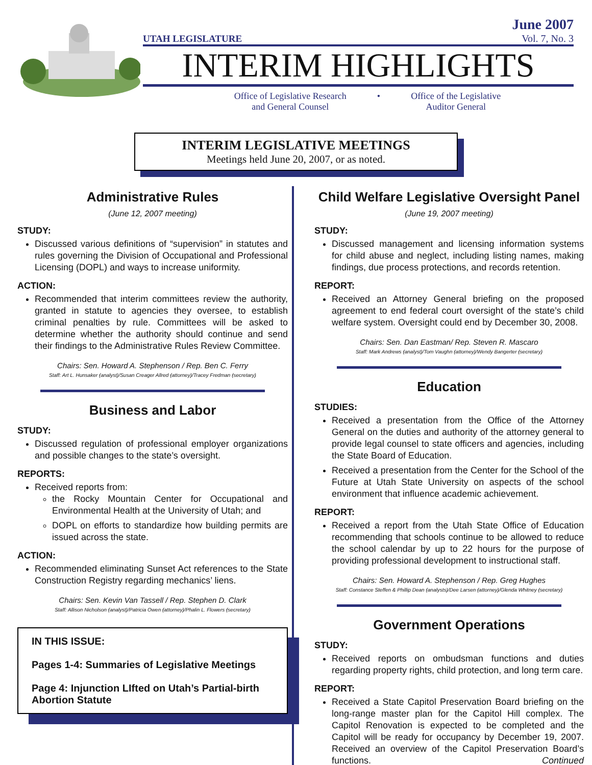UTAH LEGISLATURE
June 2007
Vol. 7, No. 3
INTERIM HIGHLIGHTS
Office of Legislative Research
and General Counsel
• Office of the Legislative
Auditor General
INTERIM LEGISLATIVE MEETINGS
Meetings held June 20, 2007, or as noted.
Administrative Rules
(June 12, 2007 meeting)
STUDY:
Discussed various definitions of “supervision” in statutes and rules governing the Division of Occupational and Professional Licensing (DOPL) and ways to increase uniformity.
ACTION:
Recommended that interim committees review the authority, granted in statute to agencies they oversee, to establish criminal penalties by rule. Committees will be asked to determine whether the authority should continue and send their findings to the Administrative Rules Review Committee.
Chairs: Sen. Howard A. Stephenson / Rep. Ben C. Ferry
Staff: Art L. Hunsaker (analyst)/Susan Creager Allred (attorney)/Tracey Fredman (secretary)
Business and Labor
STUDY:
Discussed regulation of professional employer organizations and possible changes to the state’s oversight.
REPORTS:
Received reports from:
the Rocky Mountain Center for Occupational and Environmental Health at the University of Utah; and
DOPL on efforts to standardize how building permits are issued across the state.
ACTION:
Recommended eliminating Sunset Act references to the State Construction Registry regarding mechanics’ liens.
Chairs: Sen. Kevin Van Tassell / Rep. Stephen D. Clark
Staff: Allison Nicholson (analyst)/Patricia Owen (attorney)/Phalin L. Flowers (secretary)
IN THIS ISSUE:
Pages 1-4: Summaries of Legislative Meetings
Page 4: Injunction LIfted on Utah’s Partial-birth Abortion Statute
Child Welfare Legislative Oversight Panel
(June 19, 2007 meeting)
STUDY:
Discussed management and licensing information systems for child abuse and neglect, including listing names, making findings, due process protections, and records retention.
REPORT:
Received an Attorney General briefing on the proposed agreement to end federal court oversight of the state’s child welfare system. Oversight could end by December 30, 2008.
Chairs: Sen. Dan Eastman/ Rep. Steven R. Mascaro
Staff: Mark Andrews (analyst)/Tom Vaughn (attorney)/Wendy Bangerter (secretary)
Education
STUDIES:
Received a presentation from the Office of the Attorney General on the duties and authority of the attorney general to provide legal counsel to state officers and agencies, including the State Board of Education.
Received a presentation from the Center for the School of the Future at Utah State University on aspects of the school environment that influence academic achievement.
REPORT:
Received a report from the Utah State Office of Education recommending that schools continue to be allowed to reduce the school calendar by up to 22 hours for the purpose of providing professional development to instructional staff.
Chairs: Sen. Howard A. Stephenson / Rep. Greg Hughes
Staff: Constance Steffen & Phillip Dean (analysts)/Dee Larsen (attorney)/Glenda Whitney (secretary)
Government Operations
STUDY:
Received reports on ombudsman functions and duties regarding property rights, child protection, and long term care.
REPORT:
Received a State Capitol Preservation Board briefing on the long-range master plan for the Capitol Hill complex. The Capitol Renovation is expected to be completed and the Capitol will be ready for occupancy by December 19, 2007. Received an overview of the Capitol Preservation Board’s functions. Continued